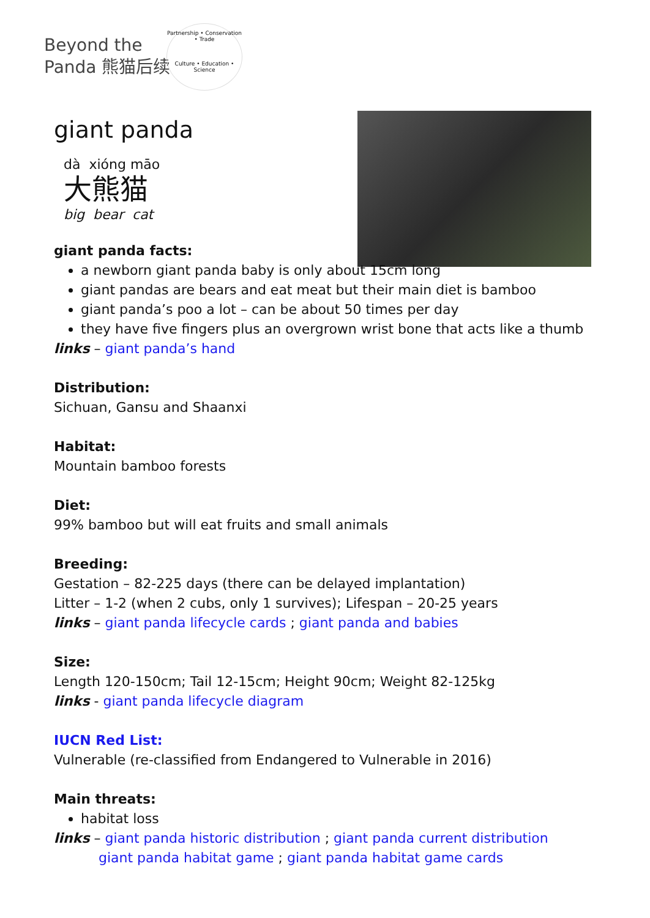Beyond the
Panda 熊猫后续
Partnership • Conservation • Trade
Culture • Education • Science
giant panda
dà xióng māo
大熊猫
big bear cat
giant panda facts:
a newborn giant panda baby is only about 15cm long
giant pandas are bears and eat meat but their main diet is bamboo
giant panda’s poo a lot – can be about 50 times per day
they have five fingers plus an overgrown wrist bone that acts like a thumb
links – giant panda’s hand
Distribution:
Sichuan, Gansu and Shaanxi
Habitat:
Mountain bamboo forests
Diet:
99% bamboo but will eat fruits and small animals
Breeding:
Gestation – 82-225 days (there can be delayed implantation)
Litter – 1-2 (when 2 cubs, only 1 survives); Lifespan – 20-25 years
links – giant panda lifecycle cards ; giant panda and babies
Size:
Length 120-150cm; Tail 12-15cm; Height 90cm; Weight 82-125kg
links - giant panda lifecycle diagram
IUCN Red List:
Vulnerable (re-classified from Endangered to Vulnerable in 2016)
Main threats:
habitat loss
links – giant panda historic distribution ; giant panda current distribution
giant panda habitat game ; giant panda habitat game cards